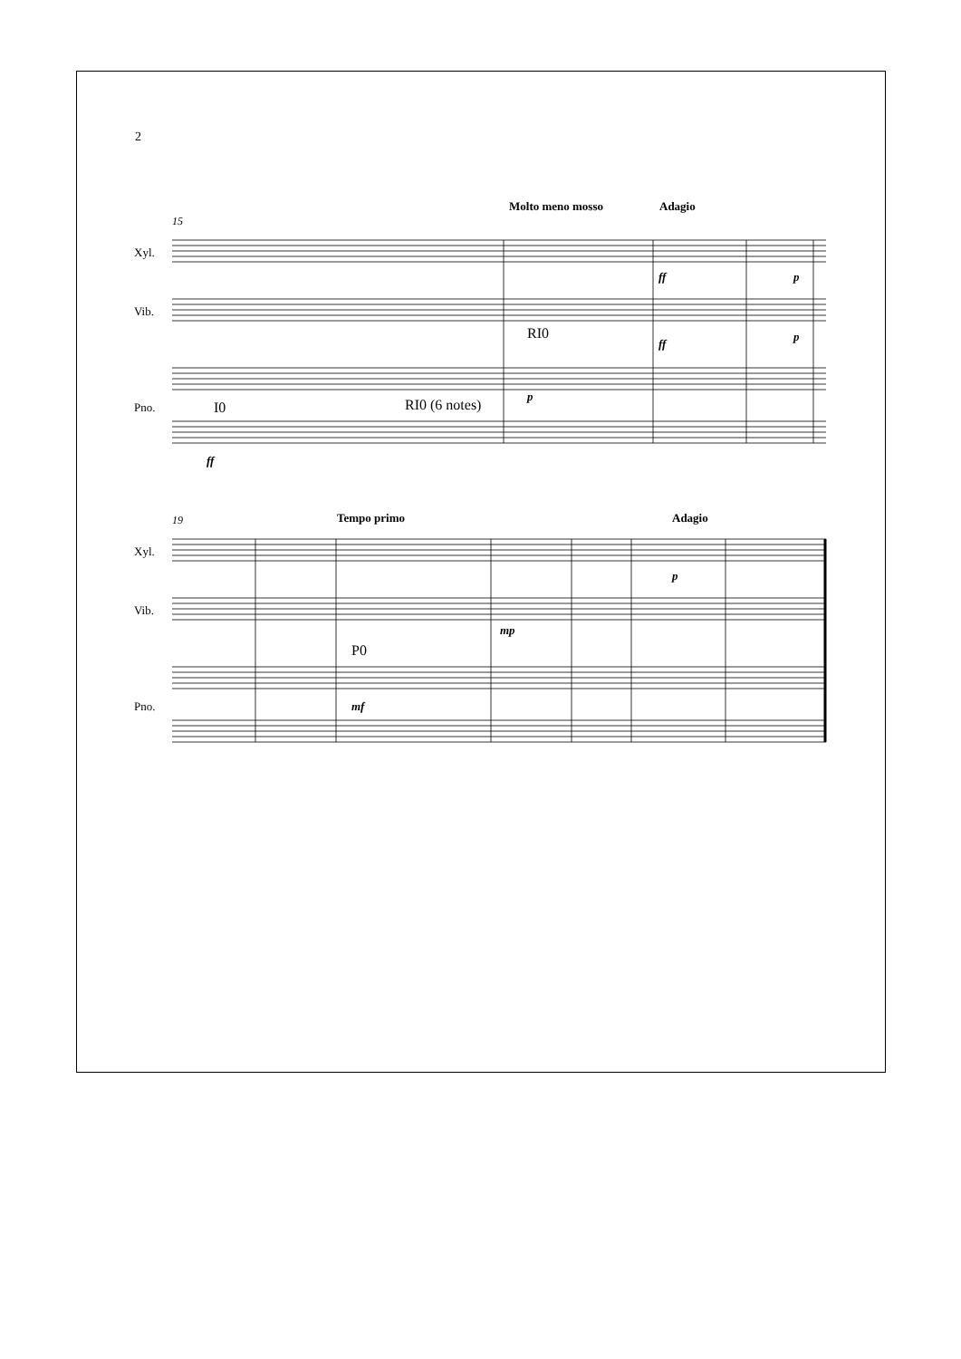2
15
Molto meno mosso
Adagio
Xyl.
Vib.
Pno.
I0
RI0 (6 notes)
RI0
ff
p
ff
p
p
ff
19
Tempo primo
Adagio
Xyl.
Vib.
Pno.
P0
mf
mp
p